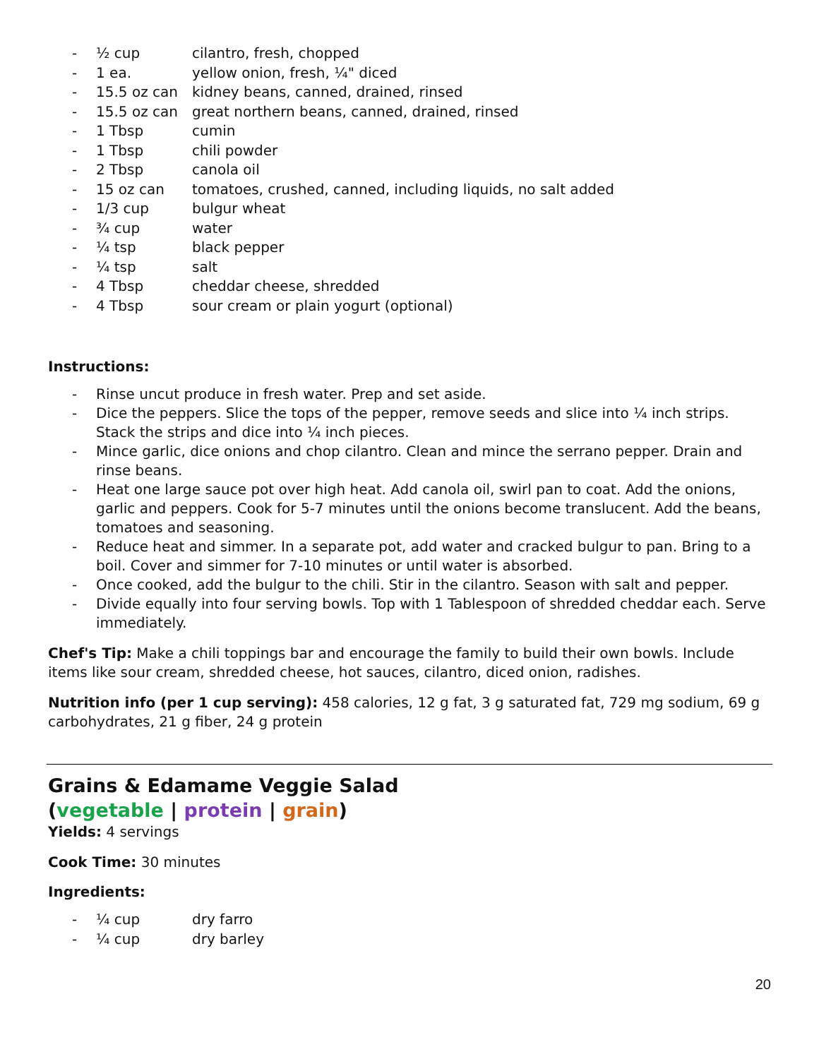- ½ cup cilantro, fresh, chopped
- 1 ea. yellow onion, fresh, ¼" diced
- 15.5 oz can kidney beans, canned, drained, rinsed
- 15.5 oz can great northern beans, canned, drained, rinsed
- 1 Tbsp cumin
- 1 Tbsp chili powder
- 2 Tbsp canola oil
- 15 oz can tomatoes, crushed, canned, including liquids, no salt added
- 1/3 cup bulgur wheat
- ¾ cup water
- ¼ tsp black pepper
- ¼ tsp salt
- 4 Tbsp cheddar cheese, shredded
- 4 Tbsp sour cream or plain yogurt (optional)
Instructions:
- Rinse uncut produce in fresh water. Prep and set aside.
- Dice the peppers. Slice the tops of the pepper, remove seeds and slice into ¼ inch strips. Stack the strips and dice into ¼ inch pieces.
- Mince garlic, dice onions and chop cilantro. Clean and mince the serrano pepper. Drain and rinse beans.
- Heat one large sauce pot over high heat. Add canola oil, swirl pan to coat. Add the onions, garlic and peppers. Cook for 5-7 minutes until the onions become translucent. Add the beans, tomatoes and seasoning.
- Reduce heat and simmer. In a separate pot, add water and cracked bulgur to pan. Bring to a boil. Cover and simmer for 7-10 minutes or until water is absorbed.
- Once cooked, add the bulgur to the chili. Stir in the cilantro. Season with salt and pepper.
- Divide equally into four serving bowls. Top with 1 Tablespoon of shredded cheddar each. Serve immediately.
Chef's Tip: Make a chili toppings bar and encourage the family to build their own bowls. Include items like sour cream, shredded cheese, hot sauces, cilantro, diced onion, radishes.
Nutrition info (per 1 cup serving): 458 calories, 12 g fat, 3 g saturated fat, 729 mg sodium, 69 g carbohydrates, 21 g fiber, 24 g protein
Grains & Edamame Veggie Salad
(vegetable | protein | grain)
Yields: 4 servings
Cook Time: 30 minutes
Ingredients:
- ¼ cup dry farro
- ¼ cup dry barley
20